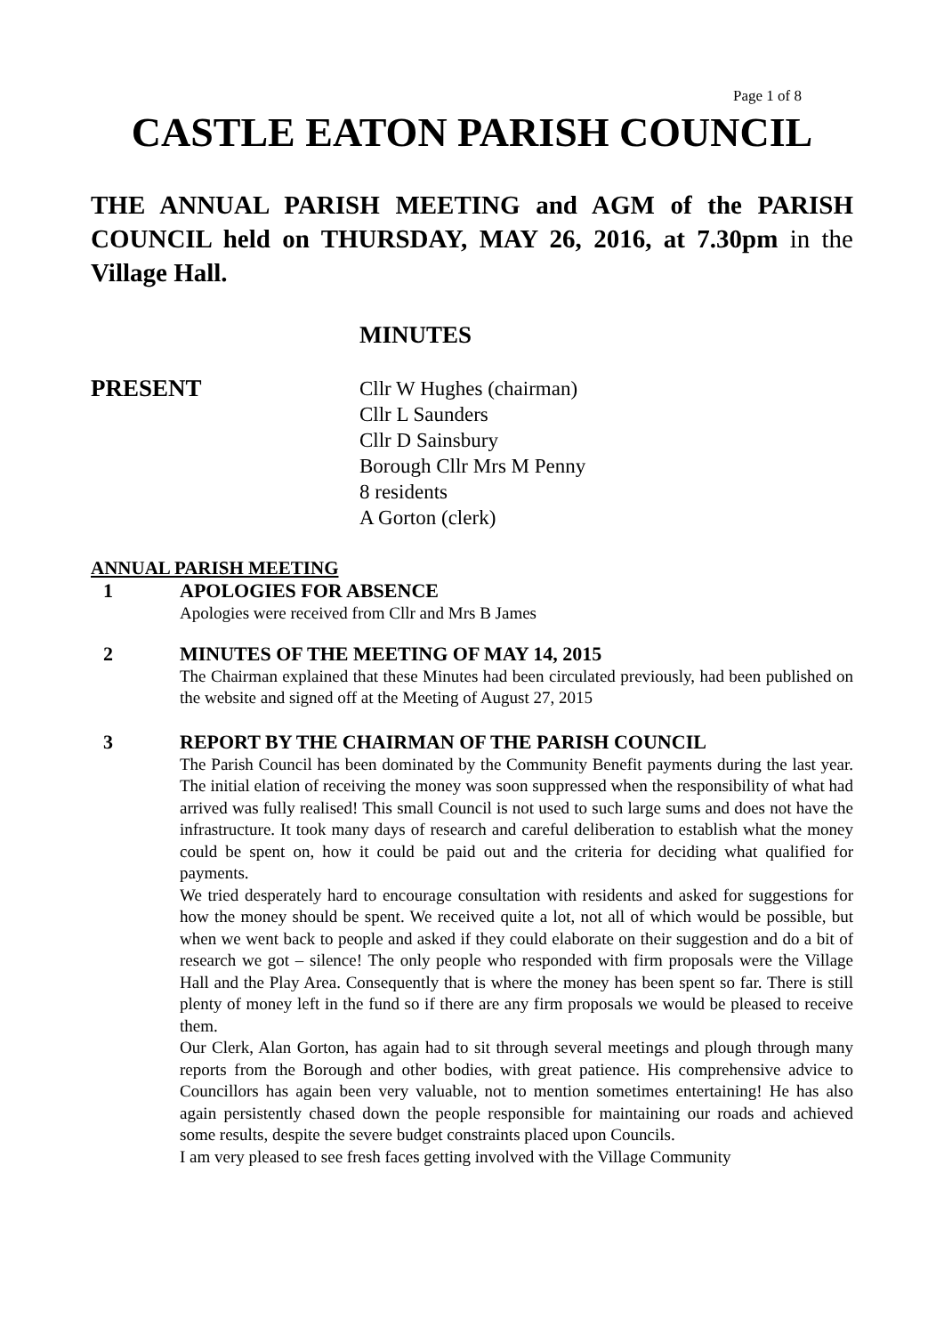Page 1 of 8
CASTLE EATON PARISH COUNCIL
THE ANNUAL PARISH MEETING and AGM of the PARISH COUNCIL held on THURSDAY, MAY 26, 2016, at 7.30pm in the Village Hall.
MINUTES
PRESENT
Cllr W Hughes (chairman)
Cllr L Saunders
Cllr D Sainsbury
Borough Cllr Mrs M Penny
8 residents
A Gorton (clerk)
ANNUAL PARISH MEETING
1 APOLOGIES FOR ABSENCE
Apologies were received from Cllr and Mrs B James
2 MINUTES OF THE MEETING OF MAY 14, 2015
The Chairman explained that these Minutes had been circulated previously, had been published on the website and signed off at the Meeting of August 27, 2015
3 REPORT BY THE CHAIRMAN OF THE PARISH COUNCIL
The Parish Council has been dominated by the Community Benefit payments during the last year. The initial elation of receiving the money was soon suppressed when the responsibility of what had arrived was fully realised! This small Council is not used to such large sums and does not have the infrastructure. It took many days of research and careful deliberation to establish what the money could be spent on, how it could be paid out and the criteria for deciding what qualified for payments.
We tried desperately hard to encourage consultation with residents and asked for suggestions for how the money should be spent. We received quite a lot, not all of which would be possible, but when we went back to people and asked if they could elaborate on their suggestion and do a bit of research we got – silence! The only people who responded with firm proposals were the Village Hall and the Play Area. Consequently that is where the money has been spent so far. There is still plenty of money left in the fund so if there are any firm proposals we would be pleased to receive them.
Our Clerk, Alan Gorton, has again had to sit through several meetings and plough through many reports from the Borough and other bodies, with great patience. His comprehensive advice to Councillors has again been very valuable, not to mention sometimes entertaining! He has also again persistently chased down the people responsible for maintaining our roads and achieved some results, despite the severe budget constraints placed upon Councils.
I am very pleased to see fresh faces getting involved with the Village Community